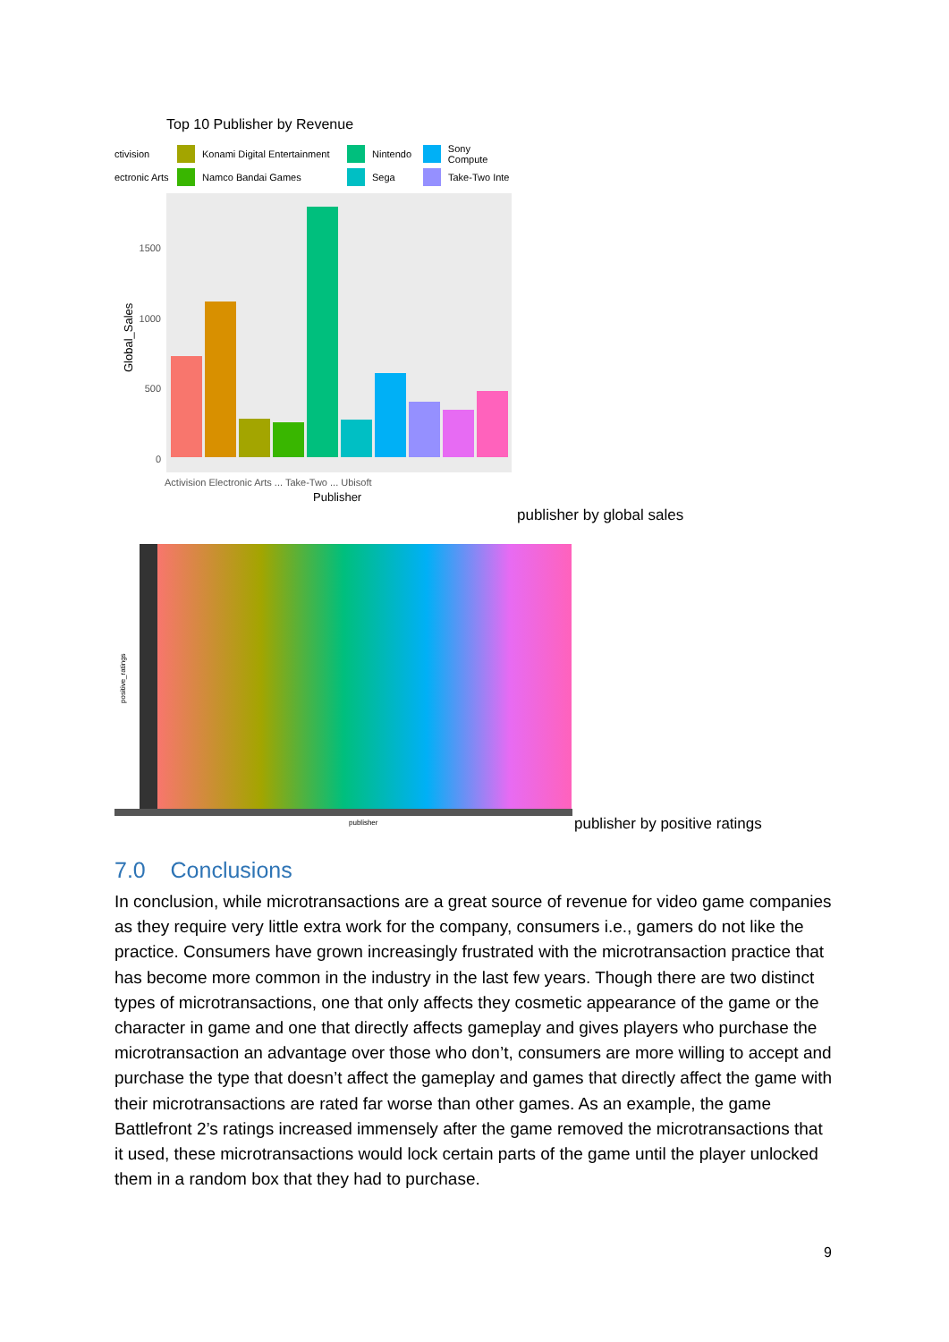Top 10 Publisher by Revenue
ctivision Konami Digital Entertainment Nintendo Sony Compute ectronic Arts Namco Bandai Games Sega Take-Two Inte
1500
1000
500
0
Global_Sales
Activision Electronic Arts ... Take-Two ... Ubisoft
Publisher
publisher by global sales
positive_ratings
publisher
publisher by positive ratings
7.0 Conclusions
In conclusion, while microtransactions are a great source of revenue for video game companies as they require very little extra work for the company, consumers i.e., gamers do not like the practice. Consumers have grown increasingly frustrated with the microtransaction practice that has become more common in the industry in the last few years. Though there are two distinct types of microtransactions, one that only affects they cosmetic appearance of the game or the character in game and one that directly affects gameplay and gives players who purchase the microtransaction an advantage over those who don’t, consumers are more willing to accept and purchase the type that doesn’t affect the gameplay and games that directly affect the game with their microtransactions are rated far worse than other games. As an example, the game Battlefront 2’s ratings increased immensely after the game removed the microtransactions that it used, these microtransactions would lock certain parts of the game until the player unlocked them in a random box that they had to purchase.
9